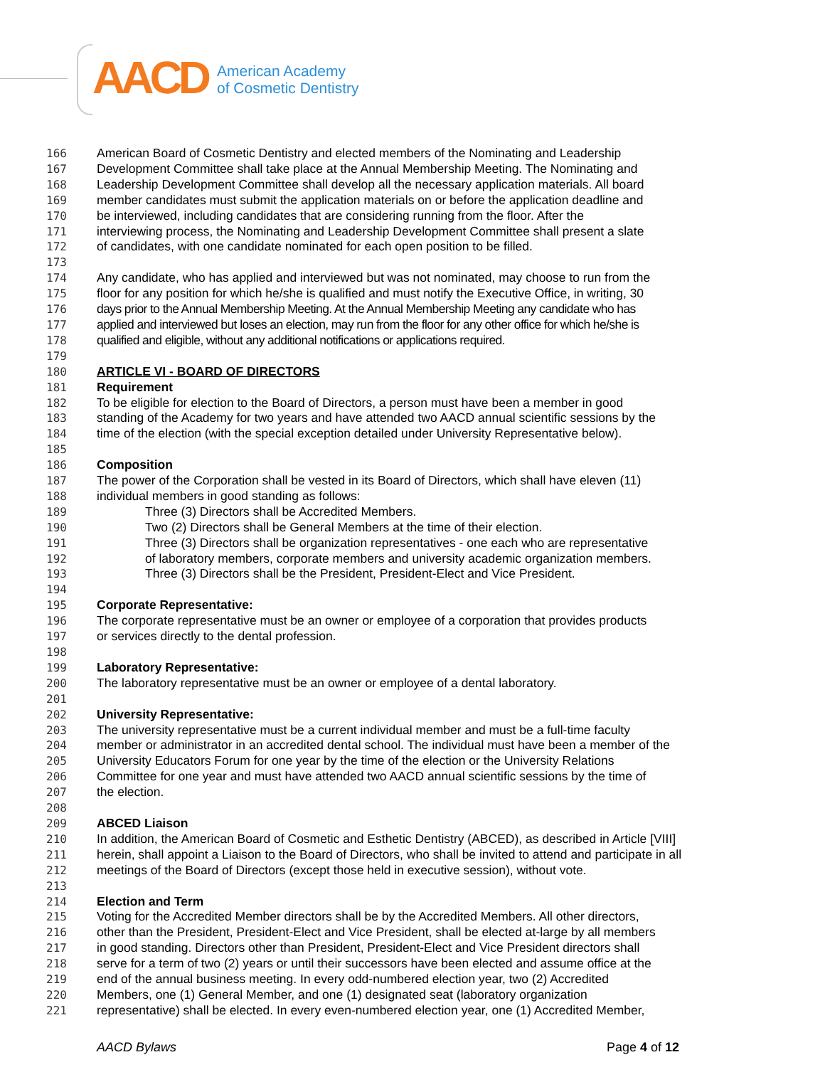AACD
American Academy
of Cosmetic Dentistry
166 American Board of Cosmetic Dentistry and elected members of the Nominating and Leadership
167 Development Committee shall take place at the Annual Membership Meeting. The Nominating and
168 Leadership Development Committee shall develop all the necessary application materials. All board
169 member candidates must submit the application materials on or before the application deadline and
170 be interviewed, including candidates that are considering running from the floor. After the
171 interviewing process, the Nominating and Leadership Development Committee shall present a slate
172 of candidates, with one candidate nominated for each open position to be filled.
173
174 Any candidate, who has applied and interviewed but was not nominated, may choose to run from the
175 floor for any position for which he/she is qualified and must notify the Executive Office, in writing, 30
176 days prior to the Annual Membership Meeting. At the Annual Membership Meeting any candidate who has
177 applied and interviewed but loses an election, may run from the floor for any other office for which he/she is
178 qualified and eligible, without any additional notifications or applications required.
179
180 ARTICLE VI - BOARD OF DIRECTORS
181 Requirement
182 To be eligible for election to the Board of Directors, a person must have been a member in good
183 standing of the Academy for two years and have attended two AACD annual scientific sessions by the
184 time of the election (with the special exception detailed under University Representative below).
185
186 Composition
187 The power of the Corporation shall be vested in its Board of Directors, which shall have eleven (11)
188 individual members in good standing as follows:
189 Three (3) Directors shall be Accredited Members.
190 Two (2) Directors shall be General Members at the time of their election.
191 Three (3) Directors shall be organization representatives - one each who are representative
192 of laboratory members, corporate members and university academic organization members.
193 Three (3) Directors shall be the President, President-Elect and Vice President.
194
195 Corporate Representative:
196 The corporate representative must be an owner or employee of a corporation that provides products
197 or services directly to the dental profession.
198
199 Laboratory Representative:
200 The laboratory representative must be an owner or employee of a dental laboratory.
201
202 University Representative:
203 The university representative must be a current individual member and must be a full-time faculty
204 member or administrator in an accredited dental school. The individual must have been a member of the
205 University Educators Forum for one year by the time of the election or the University Relations
206 Committee for one year and must have attended two AACD annual scientific sessions by the time of
207 the election.
208
209 ABCED Liaison
210 In addition, the American Board of Cosmetic and Esthetic Dentistry (ABCED), as described in Article [VIII]
211 herein, shall appoint a Liaison to the Board of Directors, who shall be invited to attend and participate in all
212 meetings of the Board of Directors (except those held in executive session), without vote.
213
214 Election and Term
215 Voting for the Accredited Member directors shall be by the Accredited Members. All other directors,
216 other than the President, President-Elect and Vice President, shall be elected at-large by all members
217 in good standing. Directors other than President, President-Elect and Vice President directors shall
218 serve for a term of two (2) years or until their successors have been elected and assume office at the
219 end of the annual business meeting. In every odd-numbered election year, two (2) Accredited
220 Members, one (1) General Member, and one (1) designated seat (laboratory organization
221 representative) shall be elected. In every even-numbered election year, one (1) Accredited Member,
AACD Bylaws Page 4 of 12